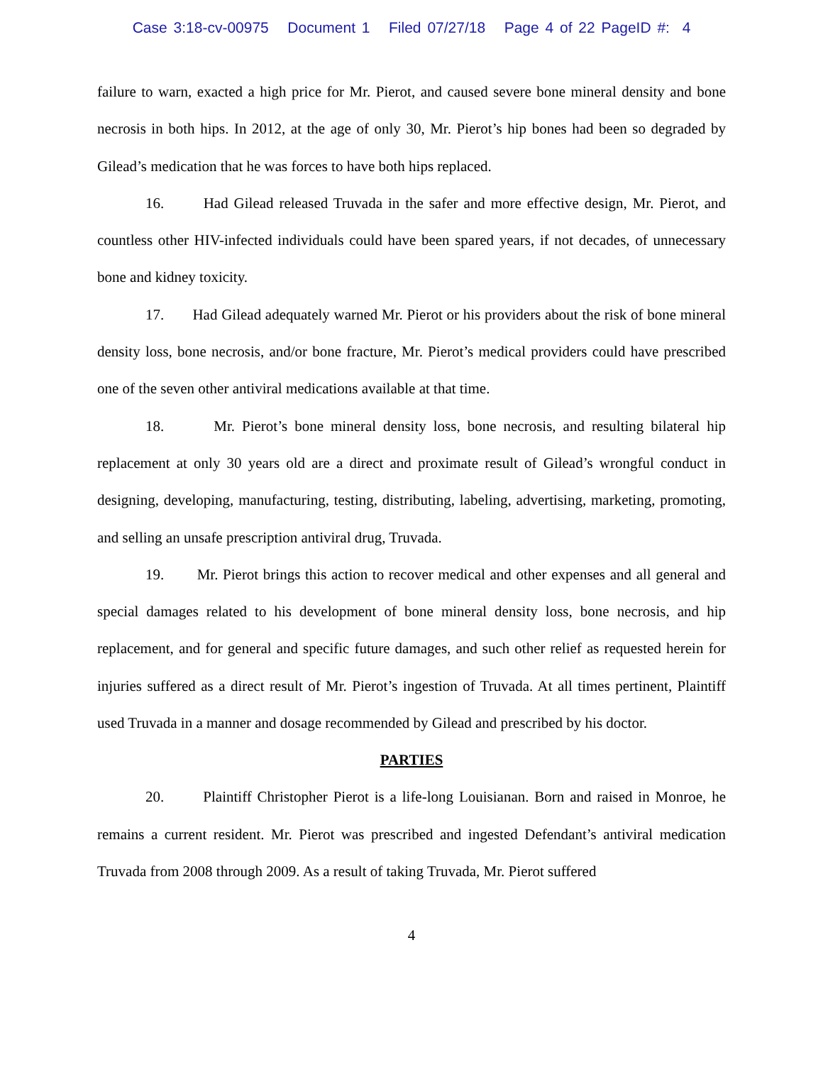Case 3:18-cv-00975 Document 1 Filed 07/27/18 Page 4 of 22 PageID #: 4
failure to warn, exacted a high price for Mr. Pierot, and caused severe bone mineral density and bone necrosis in both hips. In 2012, at the age of only 30, Mr. Pierot’s hip bones had been so degraded by Gilead’s medication that he was forces to have both hips replaced.
16. Had Gilead released Truvada in the safer and more effective design, Mr. Pierot, and countless other HIV-infected individuals could have been spared years, if not decades, of unnecessary bone and kidney toxicity.
17. Had Gilead adequately warned Mr. Pierot or his providers about the risk of bone mineral density loss, bone necrosis, and/or bone fracture, Mr. Pierot’s medical providers could have prescribed one of the seven other antiviral medications available at that time.
18. Mr. Pierot’s bone mineral density loss, bone necrosis, and resulting bilateral hip replacement at only 30 years old are a direct and proximate result of Gilead’s wrongful conduct in designing, developing, manufacturing, testing, distributing, labeling, advertising, marketing, promoting, and selling an unsafe prescription antiviral drug, Truvada.
19. Mr. Pierot brings this action to recover medical and other expenses and all general and special damages related to his development of bone mineral density loss, bone necrosis, and hip replacement, and for general and specific future damages, and such other relief as requested herein for injuries suffered as a direct result of Mr. Pierot’s ingestion of Truvada. At all times pertinent, Plaintiff used Truvada in a manner and dosage recommended by Gilead and prescribed by his doctor.
PARTIES
20. Plaintiff Christopher Pierot is a life-long Louisianan. Born and raised in Monroe, he remains a current resident. Mr. Pierot was prescribed and ingested Defendant’s antiviral medication Truvada from 2008 through 2009. As a result of taking Truvada, Mr. Pierot suffered
4